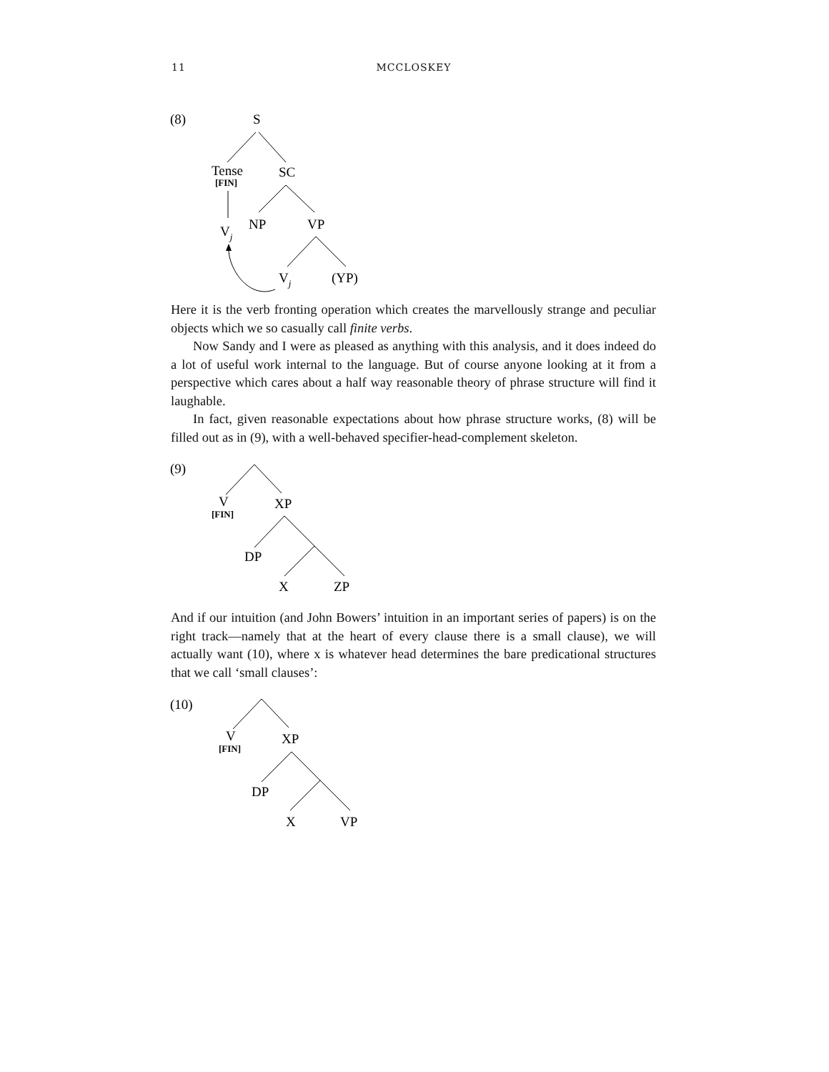11 MCCLOSKEY
(8)
S
Tense
[FIN]
SC
Vj
NP
VP
Vj
(YP)
Here it is the verb fronting operation which creates the marvellously strange and peculiar objects which we so casually call finite verbs.
Now Sandy and I were as pleased as anything with this analysis, and it does indeed do a lot of useful work internal to the language. But of course anyone looking at it from a perspective which cares about a half way reasonable theory of phrase structure will find it laughable.
In fact, given reasonable expectations about how phrase structure works, (8) will be filled out as in (9), with a well-behaved specifier-head-complement skeleton.
(9)
V
[FIN]
XP
DP
X
ZP
And if our intuition (and John Bowers’ intuition in an important series of papers) is on the right track—namely that at the heart of every clause there is a small clause), we will actually want (10), where x is whatever head determines the bare predicational structures that we call ‘small clauses’:
(10)
V
[FIN]
XP
DP
X
VP